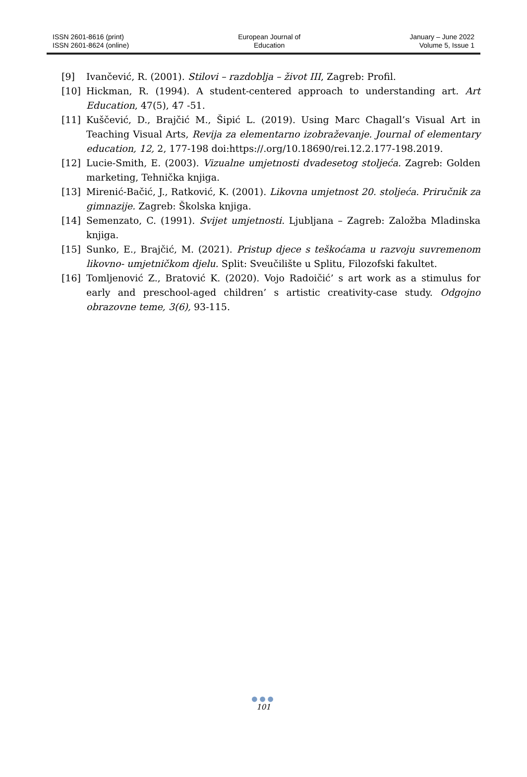ISSN 2601-8616 (print)
ISSN 2601-8624 (online)
European Journal of
Education
January – June 2022
Volume 5, Issue 1
[9] Ivančević, R. (2001). Stilovi – razdoblja – život III, Zagreb: Profil.
[10] Hickman, R. (1994). A student-centered approach to understanding art. Art Education, 47(5), 47 -51.
[11] Kuščević, D., Brajčić M., Šipić L. (2019). Using Marc Chagall’s Visual Art in Teaching Visual Arts, Revija za elementarno izobraževanje. Journal of elementary education, 12, 2, 177-198 doi:https://.org/10.18690/rei.12.2.177-198.2019.
[12] Lucie-Smith, E. (2003). Vizualne umjetnosti dvadesetog stoljeća. Zagreb: Golden marketing, Tehnička knjiga.
[13] Mirenić-Bačić, J., Ratković, K. (2001). Likovna umjetnost 20. stoljeća. Priručnik za gimnazije. Zagreb: Školska knjiga.
[14] Semenzato, C. (1991). Svijet umjetnosti. Ljubljana – Zagreb: Založba Mladinska knjiga.
[15] Sunko, E., Brajčić, M. (2021). Pristup djece s teškoćama u razvoju suvremenom likovno- umjetničkom djelu. Split: Sveučilište u Splitu, Filozofski fakultet.
[16] Tomljenović Z., Bratović K. (2020). Vojo Radoičić’ s art work as a stimulus for early and preschool-aged children’ s artistic creativity-case study. Odgojno obrazovne teme, 3(6), 93-115.
●●●
101